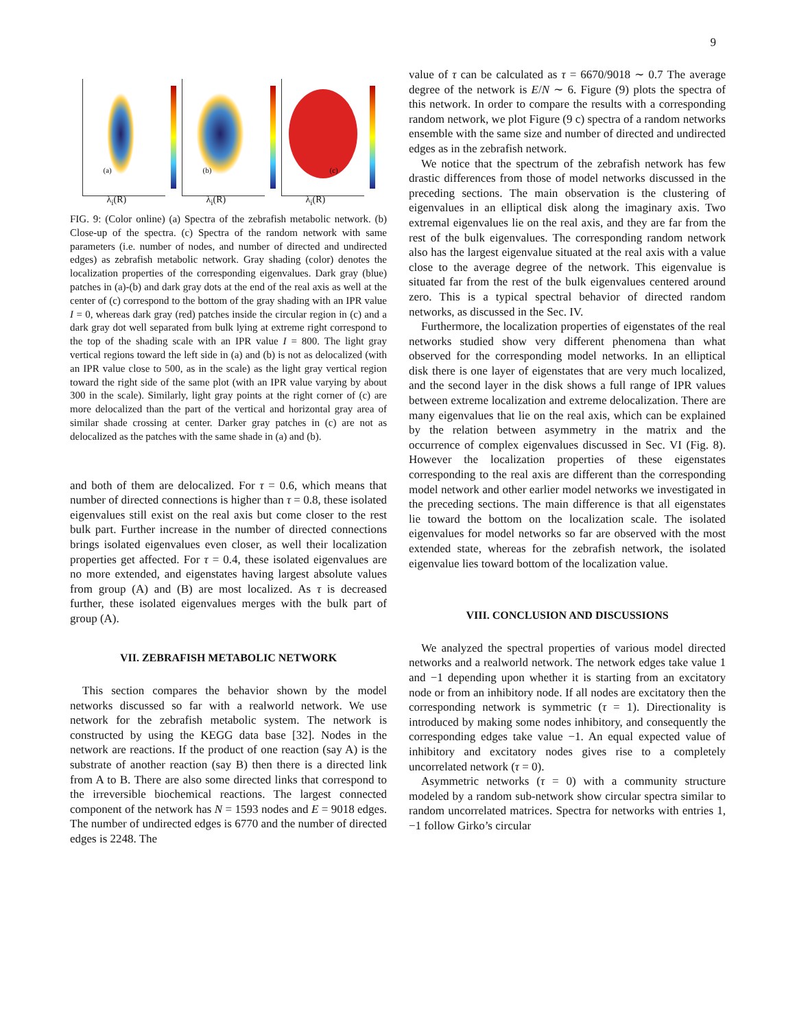9
(a)
λ<sub>i</sub>(R)
(b)
λ<sub>i</sub>(R)
(c)
λ<sub>i</sub>(R)
FIG. 9: (Color online) (a) Spectra of the zebrafish metabolic network. (b) Close-up of the spectra. (c) Spectra of the random network with same parameters (i.e. number of nodes, and number of directed and undirected edges) as zebrafish metabolic network. Gray shading (color) denotes the localization properties of the corresponding eigenvalues. Dark gray (blue) patches in (a)-(b) and dark gray dots at the end of the real axis as well at the center of (c) correspond to the bottom of the gray shading with an IPR value I = 0, whereas dark gray (red) patches inside the circular region in (c) and a dark gray dot well separated from bulk lying at extreme right correspond to the top of the shading scale with an IPR value I = 800. The light gray vertical regions toward the left side in (a) and (b) is not as delocalized (with an IPR value close to 500, as in the scale) as the light gray vertical region toward the right side of the same plot (with an IPR value varying by about 300 in the scale). Similarly, light gray points at the right corner of (c) are more delocalized than the part of the vertical and horizontal gray area of similar shade crossing at center. Darker gray patches in (c) are not as delocalized as the patches with the same shade in (a) and (b).
and both of them are delocalized. For τ = 0.6, which means that number of directed connections is higher than τ = 0.8, these isolated eigenvalues still exist on the real axis but come closer to the rest bulk part. Further increase in the number of directed connections brings isolated eigenvalues even closer, as well their localization properties get affected. For τ = 0.4, these isolated eigenvalues are no more extended, and eigenstates having largest absolute values from group (A) and (B) are most localized. As τ is decreased further, these isolated eigenvalues merges with the bulk part of group (A).
VII. ZEBRAFISH METABOLIC NETWORK
This section compares the behavior shown by the model networks discussed so far with a realworld network. We use network for the zebrafish metabolic system. The network is constructed by using the KEGG data base [32]. Nodes in the network are reactions. If the product of one reaction (say A) is the substrate of another reaction (say B) then there is a directed link from A to B. There are also some directed links that correspond to the irreversible biochemical reactions. The largest connected component of the network has N = 1593 nodes and E = 9018 edges. The number of undirected edges is 6770 and the number of directed edges is 2248. The
value of τ can be calculated as τ = 6670/9018 ∼ 0.7 The average degree of the network is E/N ∼ 6. Figure (9) plots the spectra of this network. In order to compare the results with a corresponding random network, we plot Figure (9 c) spectra of a random networks ensemble with the same size and number of directed and undirected edges as in the zebrafish network.
We notice that the spectrum of the zebrafish network has few drastic differences from those of model networks discussed in the preceding sections. The main observation is the clustering of eigenvalues in an elliptical disk along the imaginary axis. Two extremal eigenvalues lie on the real axis, and they are far from the rest of the bulk eigenvalues. The corresponding random network also has the largest eigenvalue situated at the real axis with a value close to the average degree of the network. This eigenvalue is situated far from the rest of the bulk eigenvalues centered around zero. This is a typical spectral behavior of directed random networks, as discussed in the Sec. IV.
Furthermore, the localization properties of eigenstates of the real networks studied show very different phenomena than what observed for the corresponding model networks. In an elliptical disk there is one layer of eigenstates that are very much localized, and the second layer in the disk shows a full range of IPR values between extreme localization and extreme delocalization. There are many eigenvalues that lie on the real axis, which can be explained by the relation between asymmetry in the matrix and the occurrence of complex eigenvalues discussed in Sec. VI (Fig. 8). However the localization properties of these eigenstates corresponding to the real axis are different than the corresponding model network and other earlier model networks we investigated in the preceding sections. The main difference is that all eigenstates lie toward the bottom on the localization scale. The isolated eigenvalues for model networks so far are observed with the most extended state, whereas for the zebrafish network, the isolated eigenvalue lies toward bottom of the localization value.
VIII. CONCLUSION AND DISCUSSIONS
We analyzed the spectral properties of various model directed networks and a realworld network. The network edges take value 1 and −1 depending upon whether it is starting from an excitatory node or from an inhibitory node. If all nodes are excitatory then the corresponding network is symmetric (τ = 1). Directionality is introduced by making some nodes inhibitory, and consequently the corresponding edges take value −1. An equal expected value of inhibitory and excitatory nodes gives rise to a completely uncorrelated network (τ = 0).
Asymmetric networks (τ = 0) with a community structure modeled by a random sub-network show circular spectra similar to random uncorrelated matrices. Spectra for networks with entries 1, −1 follow Girko’s circular